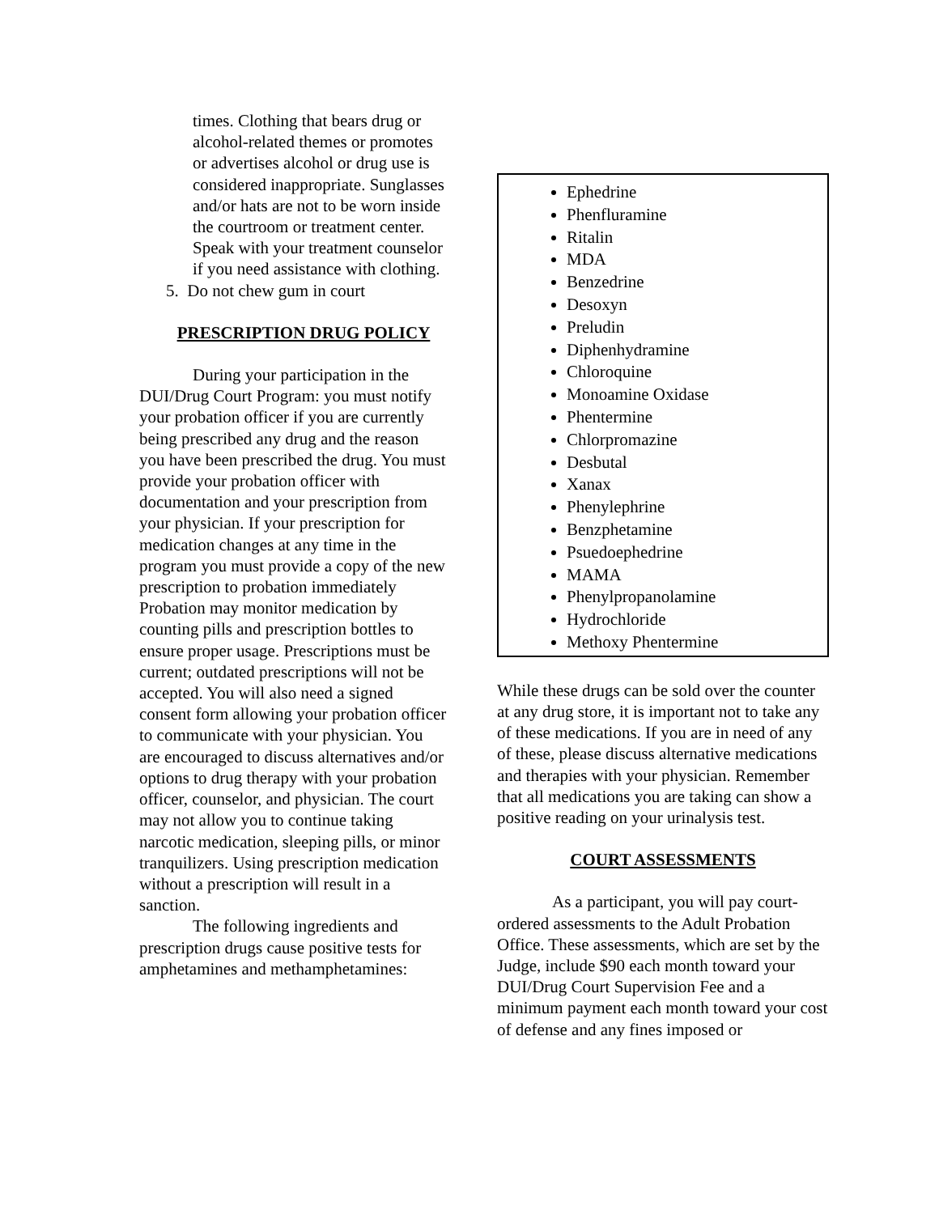times. Clothing that bears drug or alcohol-related themes or promotes or advertises alcohol or drug use is considered inappropriate. Sunglasses and/or hats are not to be worn inside the courtroom or treatment center. Speak with your treatment counselor if you need assistance with clothing.
5. Do not chew gum in court
PRESCRIPTION DRUG POLICY
During your participation in the DUI/Drug Court Program: you must notify your probation officer if you are currently being prescribed any drug and the reason you have been prescribed the drug. You must provide your probation officer with documentation and your prescription from your physician. If your prescription for medication changes at any time in the program you must provide a copy of the new prescription to probation immediately Probation may monitor medication by counting pills and prescription bottles to ensure proper usage. Prescriptions must be current; outdated prescriptions will not be accepted. You will also need a signed consent form allowing your probation officer to communicate with your physician. You are encouraged to discuss alternatives and/or options to drug therapy with your probation officer, counselor, and physician. The court may not allow you to continue taking narcotic medication, sleeping pills, or minor tranquilizers. Using prescription medication without a prescription will result in a sanction.
The following ingredients and prescription drugs cause positive tests for amphetamines and methamphetamines:
Ephedrine
Phenfluramine
Ritalin
MDA
Benzedrine
Desoxyn
Preludin
Diphenhydramine
Chloroquine
Monoamine Oxidase
Phentermine
Chlorpromazine
Desbutal
Xanax
Phenylephrine
Benzphetamine
Psuedoephedrine
MAMA
Phenylpropanolamine
Hydrochloride
Methoxy Phentermine
While these drugs can be sold over the counter at any drug store, it is important not to take any of these medications. If you are in need of any of these, please discuss alternative medications and therapies with your physician. Remember that all medications you are taking can show a positive reading on your urinalysis test.
COURT ASSESSMENTS
As a participant, you will pay court-ordered assessments to the Adult Probation Office. These assessments, which are set by the Judge, include $90 each month toward your DUI/Drug Court Supervision Fee and a minimum payment each month toward your cost of defense and any fines imposed or